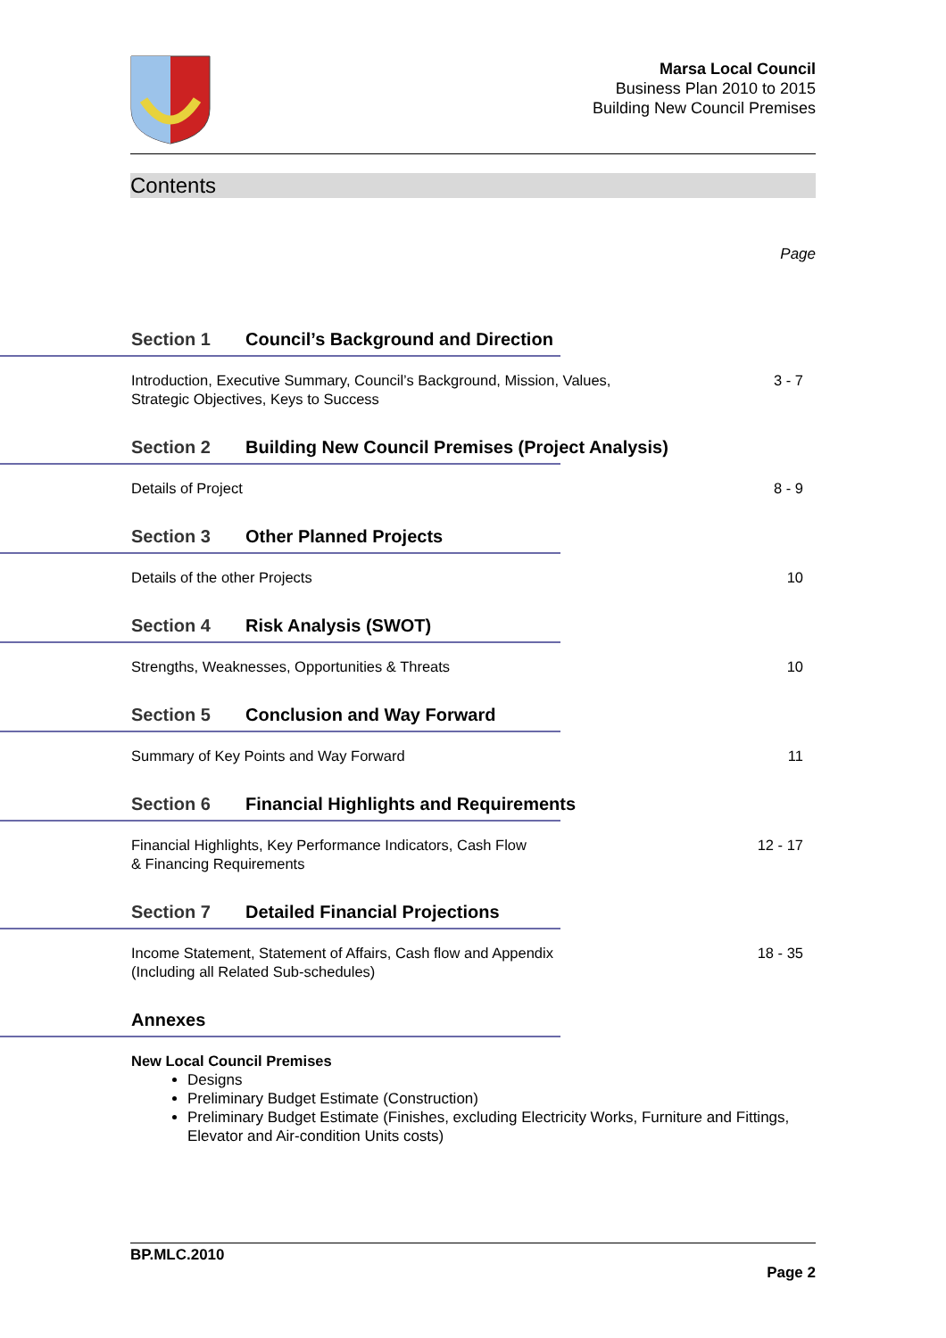Marsa Local Council
Business Plan 2010 to 2015
Building New Council Premises
Contents
Page
Section 1 Council’s Background and Direction
Introduction, Executive Summary, Council’s Background, Mission, Values,
Strategic Objectives, Keys to Success
3 - 7
Section 2 Building New Council Premises (Project Analysis)
Details of Project 8 - 9
Section 3 Other Planned Projects
Details of the other Projects 10
Section 4 Risk Analysis (SWOT)
Strengths, Weaknesses, Opportunities & Threats 10
Section 5 Conclusion and Way Forward
Summary of Key Points and Way Forward 11
Section 6 Financial Highlights and Requirements
Financial Highlights, Key Performance Indicators, Cash Flow
& Financing Requirements
12 - 17
Section 7 Detailed Financial Projections
Income Statement, Statement of Affairs, Cash flow and Appendix
(Including all Related Sub-schedules)
18 - 35
Annexes
New Local Council Premises
Designs
Preliminary Budget Estimate (Construction)
Preliminary Budget Estimate (Finishes, excluding Electricity Works, Furniture and Fittings, Elevator and Air-condition Units costs)
BP.MLC.2010
Page 2